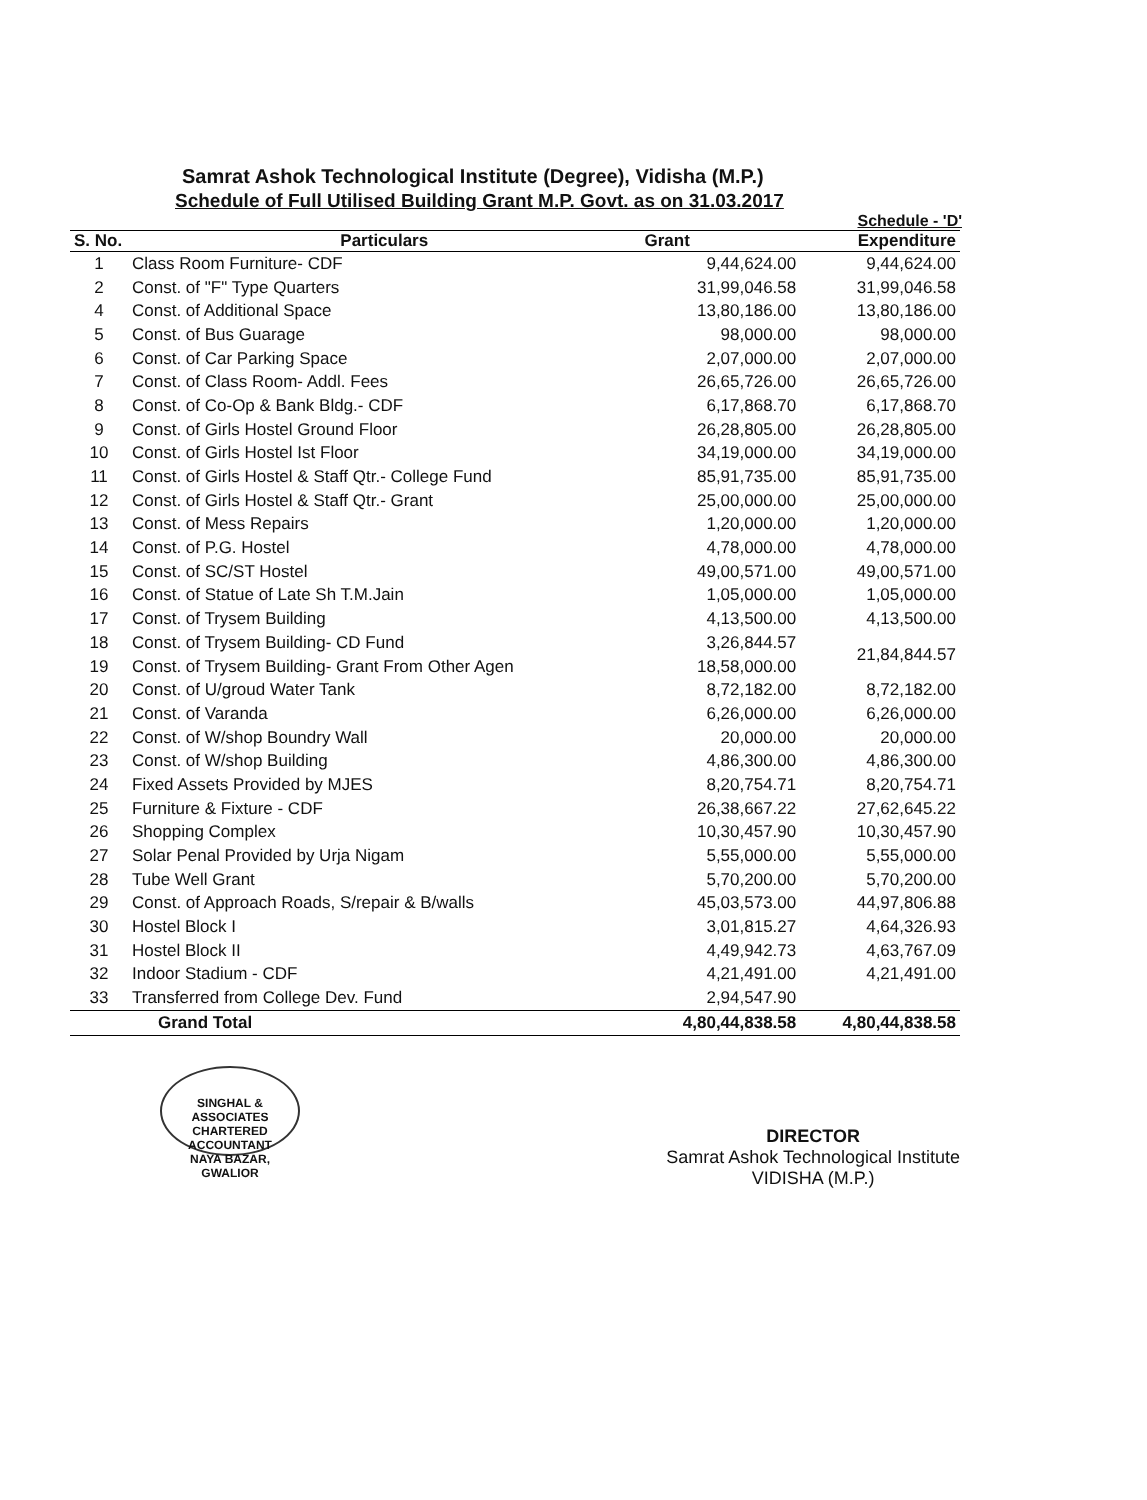Samrat Ashok Technological Institute (Degree), Vidisha (M.P.)
Schedule of Full Utilised Building Grant M.P. Govt. as on 31.03.2017
Schedule - 'D'
| S. No. | Particulars | Grant | Expenditure |
| --- | --- | --- | --- |
| 1 | Class Room Furniture- CDF | 9,44,624.00 | 9,44,624.00 |
| 2 | Const. of "F" Type Quarters | 31,99,046.58 | 31,99,046.58 |
| 4 | Const. of Additional Space | 13,80,186.00 | 13,80,186.00 |
| 5 | Const. of Bus Guarage | 98,000.00 | 98,000.00 |
| 6 | Const. of Car Parking Space | 2,07,000.00 | 2,07,000.00 |
| 7 | Const. of Class Room- Addl. Fees | 26,65,726.00 | 26,65,726.00 |
| 8 | Const. of Co-Op & Bank Bldg.- CDF | 6,17,868.70 | 6,17,868.70 |
| 9 | Const. of Girls Hostel Ground Floor | 26,28,805.00 | 26,28,805.00 |
| 10 | Const. of Girls Hostel Ist Floor | 34,19,000.00 | 34,19,000.00 |
| 11 | Const. of Girls Hostel & Staff Qtr.- College Fund | 85,91,735.00 | 85,91,735.00 |
| 12 | Const. of Girls Hostel & Staff Qtr.- Grant | 25,00,000.00 | 25,00,000.00 |
| 13 | Const. of Mess Repairs | 1,20,000.00 | 1,20,000.00 |
| 14 | Const. of P.G. Hostel | 4,78,000.00 | 4,78,000.00 |
| 15 | Const. of SC/ST Hostel | 49,00,571.00 | 49,00,571.00 |
| 16 | Const. of Statue of Late Sh T.M.Jain | 1,05,000.00 | 1,05,000.00 |
| 17 | Const. of Trysem Building | 4,13,500.00 | 4,13,500.00 |
| 18 | Const. of Trysem Building- CD Fund | 3,26,844.57 | 21,84,844.57 |
| 19 | Const. of Trysem Building- Grant From Other Agen | 18,58,000.00 | |
| 20 | Const. of U/groud Water Tank | 8,72,182.00 | 8,72,182.00 |
| 21 | Const. of Varanda | 6,26,000.00 | 6,26,000.00 |
| 22 | Const. of W/shop Boundry Wall | 20,000.00 | 20,000.00 |
| 23 | Const. of W/shop Building | 4,86,300.00 | 4,86,300.00 |
| 24 | Fixed Assets Provided by MJES | 8,20,754.71 | 8,20,754.71 |
| 25 | Furniture & Fixture - CDF | 26,38,667.22 | 27,62,645.22 |
| 26 | Shopping Complex | 10,30,457.90 | 10,30,457.90 |
| 27 | Solar Penal Provided by Urja Nigam | 5,55,000.00 | 5,55,000.00 |
| 28 | Tube Well Grant | 5,70,200.00 | 5,70,200.00 |
| 29 | Const. of Approach Roads, S/repair & B/walls | 45,03,573.00 | 44,97,806.88 |
| 30 | Hostel Block I | 3,01,815.27 | 4,64,326.93 |
| 31 | Hostel Block II | 4,49,942.73 | 4,63,767.09 |
| 32 | Indoor Stadium - CDF | 4,21,491.00 | 4,21,491.00 |
| 33 | Transferred from College Dev. Fund | 2,94,547.90 | |
| | Grand Total | 4,80,44,838.58 | 4,80,44,838.58 |
SINGHAL & ASSOCIATES
CHARTERED
ACCOUNTANT
NAYA BAZAR, GWALIOR
DIRECTOR
Samrat Ashok Technological Institute
VIDISHA (M.P.)